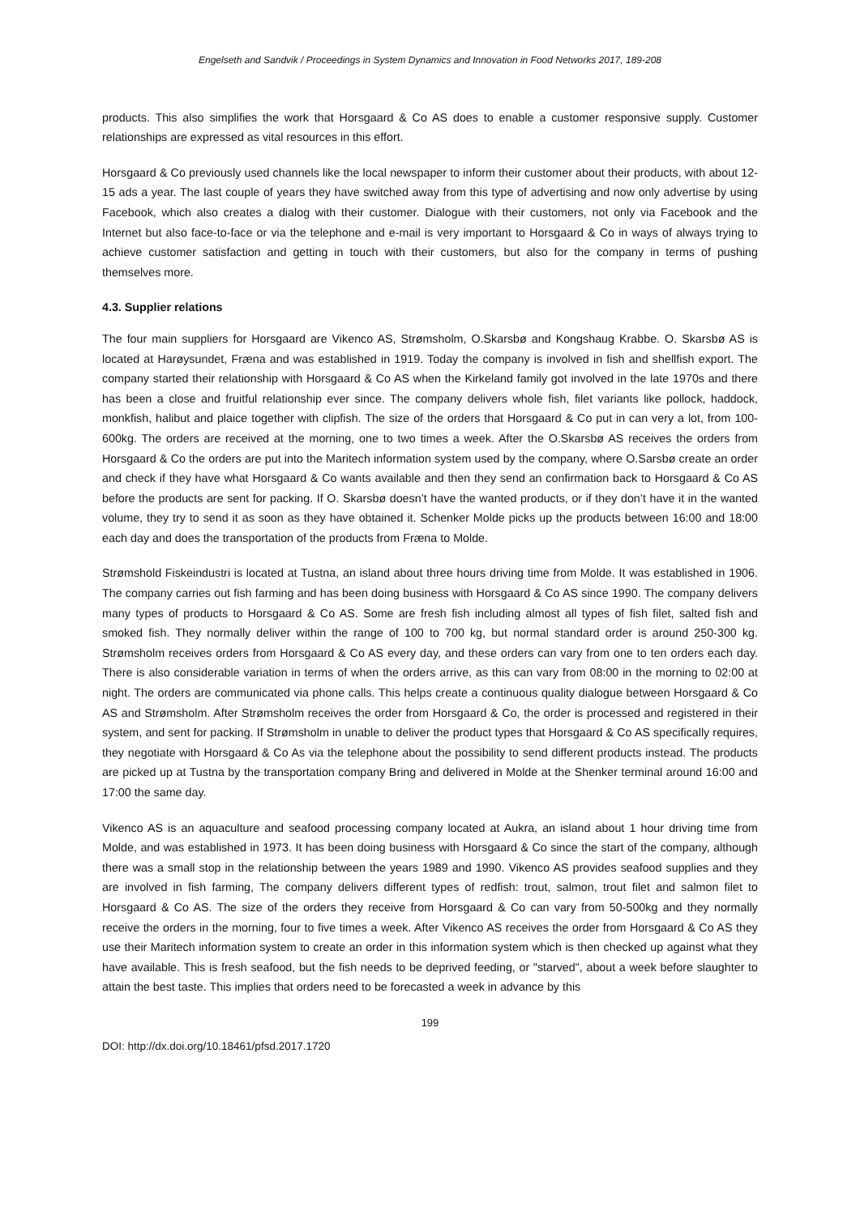Engelseth and Sandvik / Proceedings in System Dynamics and Innovation in Food Networks 2017, 189-208
products. This also simplifies the work that Horsgaard & Co AS does to enable a customer responsive supply. Customer relationships are expressed as vital resources in this effort.
Horsgaard & Co previously used channels like the local newspaper to inform their customer about their products, with about 12-15 ads a year. The last couple of years they have switched away from this type of advertising and now only advertise by using Facebook, which also creates a dialog with their customer. Dialogue with their customers, not only via Facebook and the Internet but also face-to-face or via the telephone and e-mail is very important to Horsgaard & Co in ways of always trying to achieve customer satisfaction and getting in touch with their customers, but also for the company in terms of pushing themselves more.
4.3. Supplier relations
The four main suppliers for Horsgaard are Vikenco AS, Strømsholm, O.Skarsbø and Kongshaug Krabbe. O. Skarsbø AS is located at Harøysundet, Fræna and was established in 1919. Today the company is involved in fish and shellfish export. The company started their relationship with Horsgaard & Co AS when the Kirkeland family got involved in the late 1970s and there has been a close and fruitful relationship ever since. The company delivers whole fish, filet variants like pollock, haddock, monkfish, halibut and plaice together with clipfish. The size of the orders that Horsgaard & Co put in can very a lot, from 100-600kg. The orders are received at the morning, one to two times a week. After the O.Skarsbø AS receives the orders from Horsgaard & Co the orders are put into the Maritech information system used by the company, where O.Sarsbø create an order and check if they have what Horsgaard & Co wants available and then they send an confirmation back to Horsgaard & Co AS before the products are sent for packing. If O. Skarsbø doesn’t have the wanted products, or if they don’t have it in the wanted volume, they try to send it as soon as they have obtained it. Schenker Molde picks up the products between 16:00 and 18:00 each day and does the transportation of the products from Fræna to Molde.
Strømshold Fiskeindustri is located at Tustna, an island about three hours driving time from Molde. It was established in 1906. The company carries out fish farming and has been doing business with Horsgaard & Co AS since 1990. The company delivers many types of products to Horsgaard & Co AS. Some are fresh fish including almost all types of fish filet, salted fish and smoked fish. They normally deliver within the range of 100 to 700 kg, but normal standard order is around 250-300 kg. Strømsholm receives orders from Horsgaard & Co AS every day, and these orders can vary from one to ten orders each day. There is also considerable variation in terms of when the orders arrive, as this can vary from 08:00 in the morning to 02:00 at night. The orders are communicated via phone calls. This helps create a continuous quality dialogue between Horsgaard & Co AS and Strømsholm. After Strømsholm receives the order from Horsgaard & Co, the order is processed and registered in their system, and sent for packing. If Strømsholm in unable to deliver the product types that Horsgaard & Co AS specifically requires, they negotiate with Horsgaard & Co As via the telephone about the possibility to send different products instead. The products are picked up at Tustna by the transportation company Bring and delivered in Molde at the Shenker terminal around 16:00 and 17:00 the same day.
Vikenco AS is an aquaculture and seafood processing company located at Aukra, an island about 1 hour driving time from Molde, and was established in 1973. It has been doing business with Horsgaard & Co since the start of the company, although there was a small stop in the relationship between the years 1989 and 1990. Vikenco AS provides seafood supplies and they are involved in fish farming, The company delivers different types of redfish: trout, salmon, trout filet and salmon filet to Horsgaard & Co AS. The size of the orders they receive from Horsgaard & Co can vary from 50-500kg and they normally receive the orders in the morning, four to five times a week. After Vikenco AS receives the order from Horsgaard & Co AS they use their Maritech information system to create an order in this information system which is then checked up against what they have available. This is fresh seafood, but the fish needs to be deprived feeding, or "starved", about a week before slaughter to attain the best taste. This implies that orders need to be forecasted a week in advance by this
199
DOI: http://dx.doi.org/10.18461/pfsd.2017.1720